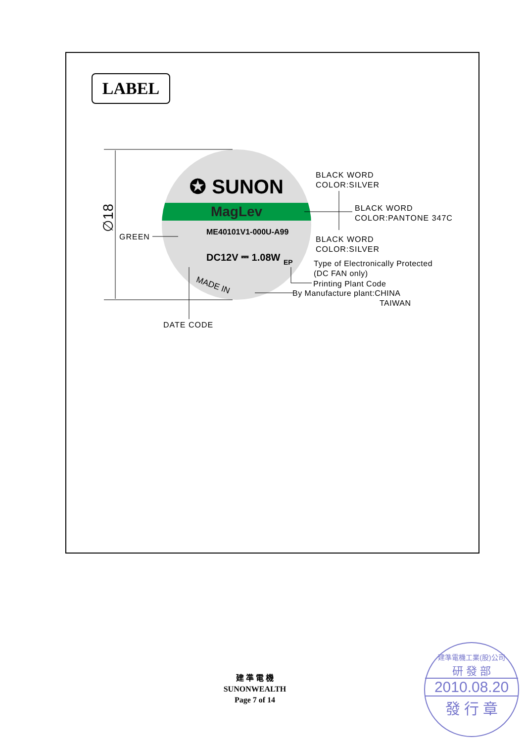LABEL
✪ SUNON
MagLev
ME40101V1-000U-A99
DC12V ⎓ 1.08W
EP
MADE IN
∅18
GREEN
BLACK WORD
COLOR:SILVER
BLACK WORD
COLOR:PANTONE 347C
BLACK WORD
COLOR:SILVER
Type of Electronically Protected
(DC FAN only)
Printing Plant Code
By Manufacture plant:CHINA
TAIWAN
DATE CODE
建 準 電 機
SUNONWEALTH
Page 7 of 14
建準電機工業(股)公司
研 發 部
2010.08.20
發 行 章